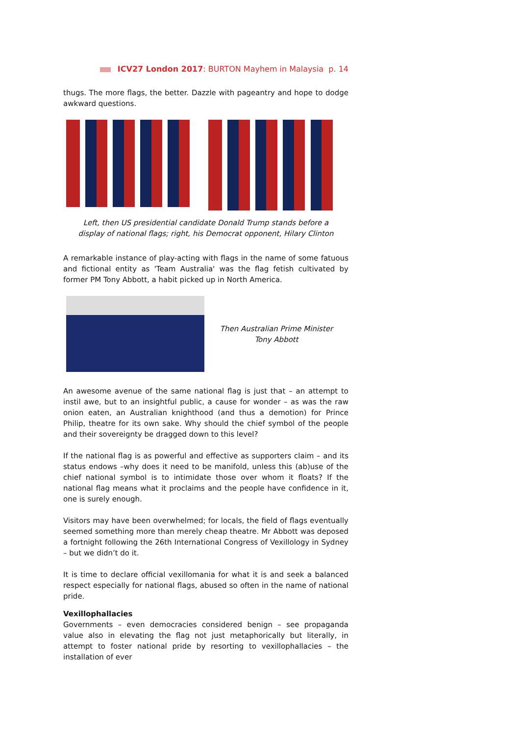ICV27 London 2017: BURTON Mayhem in Malaysia p. 14
thugs. The more flags, the better. Dazzle with pageantry and hope to dodge awkward questions.
Left, then US presidential candidate Donald Trump stands before a
display of national flags; right, his Democrat opponent, Hilary Clinton
A remarkable instance of play-acting with flags in the name of some fatuous and fictional entity as 'Team Australia' was the flag fetish cultivated by former PM Tony Abbott, a habit picked up in North America.
Then Australian Prime Minister
Tony Abbott
An awesome avenue of the same national flag is just that – an attempt to instil awe, but to an insightful public, a cause for wonder – as was the raw onion eaten, an Australian knighthood (and thus a demotion) for Prince Philip, theatre for its own sake. Why should the chief symbol of the people and their sovereignty be dragged down to this level?
If the national flag is as powerful and effective as supporters claim – and its status endows –why does it need to be manifold, unless this (ab)use of the chief national symbol is to intimidate those over whom it floats? If the national flag means what it proclaims and the people have confidence in it, one is surely enough.
Visitors may have been overwhelmed; for locals, the field of flags eventually seemed something more than merely cheap theatre. Mr Abbott was deposed a fortnight following the 26th International Congress of Vexillology in Sydney – but we didn’t do it.
It is time to declare official vexillomania for what it is and seek a balanced respect especially for national flags, abused so often in the name of national pride.
Vexillophallacies
Governments – even democracies considered benign – see propaganda value also in elevating the flag not just metaphorically but literally, in attempt to foster national pride by resorting to vexillophallacies – the installation of ever